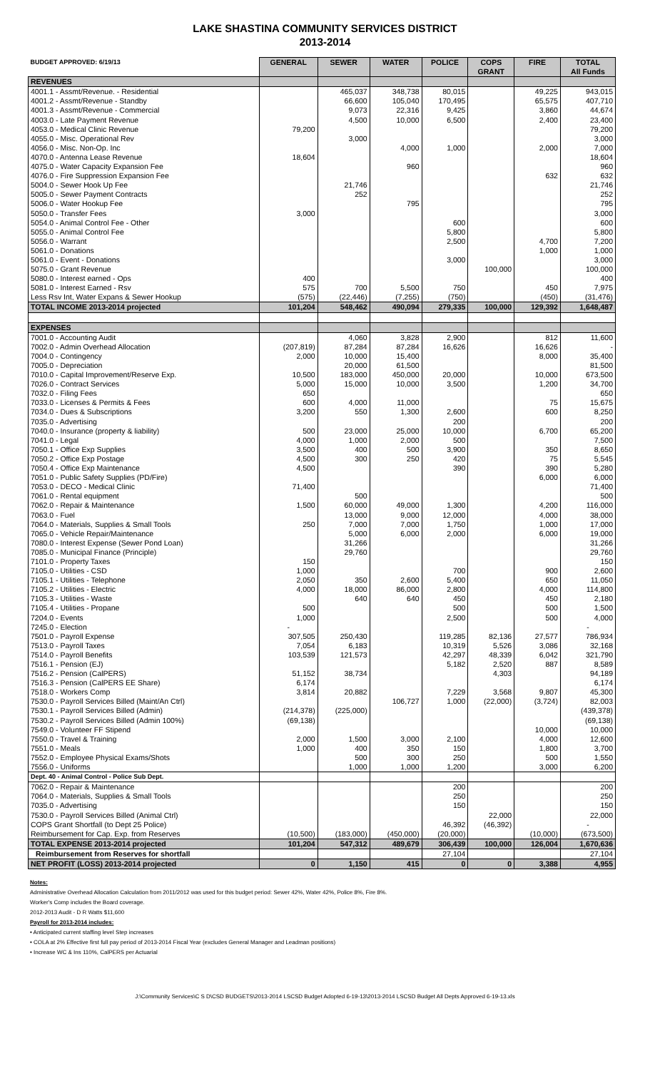LAKE SHASTINA COMMUNITY SERVICES DISTRICT
2013-2014
| BUDGET APPROVED: 6/19/13 | GENERAL | SEWER | WATER | POLICE | COPS GRANT | FIRE | TOTAL All Funds |
| --- | --- | --- | --- | --- | --- | --- | --- |
| REVENUES | | | | | | | |
| 4001.1 - Assmt/Revenue. - Residential | | 465,037 | 348,738 | 80,015 | | 49,225 | 943,015 |
| 4001.2 - Assmt/Revenue - Standby | | 66,600 | 105,040 | 170,495 | | 65,575 | 407,710 |
| 4001.3 - Assmt/Revenue - Commercial | | 9,073 | 22,316 | 9,425 | | 3,860 | 44,674 |
| 4003.0 - Late Payment Revenue | | 4,500 | 10,000 | 6,500 | | 2,400 | 23,400 |
| 4053.0 - Medical Clinic Revenue | 79,200 | | | | | | 79,200 |
| 4055.0 - Misc. Operational Rev | | 3,000 | | | | | 3,000 |
| 4056.0 - Misc. Non-Op. Inc | | | 4,000 | 1,000 | | 2,000 | 7,000 |
| 4070.0 - Antenna Lease Revenue | 18,604 | | | | | | 18,604 |
| 4075.0 - Water Capacity Expansion Fee | | | 960 | | | | 960 |
| 4076.0 - Fire Suppression Expansion Fee | | | | | | 632 | 632 |
| 5004.0 - Sewer Hook Up Fee | | 21,746 | | | | | 21,746 |
| 5005.0 - Sewer Payment Contracts | | 252 | | | | | 252 |
| 5006.0 - Water Hookup Fee | | | 795 | | | | 795 |
| 5050.0 - Transfer Fees | 3,000 | | | | | | 3,000 |
| 5054.0 - Animal Control Fee - Other | | | | 600 | | | 600 |
| 5055.0 - Animal Control Fee | | | | 5,800 | | | 5,800 |
| 5056.0 - Warrant | | | | 2,500 | | 4,700 | 7,200 |
| 5061.0 - Donations | | | | | | 1,000 | 1,000 |
| 5061.0 - Event - Donations | | | | 3,000 | | | 3,000 |
| 5075.0 - Grant Revenue | | | | | 100,000 | | 100,000 |
| 5080.0 - Interest earned - Ops | 400 | | | | | | 400 |
| 5081.0 - Interest Earned - Rsv | 575 | 700 | 5,500 | 750 | | 450 | 7,975 |
| Less Rsv Int, Water Expans & Sewer Hookup | (575) | (22,446) | (7,255) | (750) | | (450) | (31,476) |
| TOTAL INCOME 2013-2014 projected | 101,204 | 548,462 | 490,094 | 279,335 | 100,000 | 129,392 | 1,648,487 |
| EXPENSES | | | | | | | |
| 7001.0 - Accounting Audit | | 4,060 | 3,828 | 2,900 | | 812 | 11,600 |
| 7002.0 - Admin Overhead Allocation | (207,819) | 87,284 | 87,284 | 16,626 | | 16,626 | - |
| 7004.0 - Contingency | 2,000 | 10,000 | 15,400 | | | 8,000 | 35,400 |
| 7005.0 - Depreciation | | 20,000 | 61,500 | | | | 81,500 |
| 7010.0 - Capital Improvement/Reserve Exp. | 10,500 | 183,000 | 450,000 | 20,000 | | 10,000 | 673,500 |
| 7026.0 - Contract Services | 5,000 | 15,000 | 10,000 | 3,500 | | 1,200 | 34,700 |
| 7032.0 - Filing Fees | 650 | | | | | | 650 |
| 7033.0 - Licenses & Permits & Fees | 600 | 4,000 | 11,000 | | | 75 | 15,675 |
| 7034.0 - Dues & Subscriptions | 3,200 | 550 | 1,300 | 2,600 | | 600 | 8,250 |
| 7035.0 - Advertising | | | | 200 | | | 200 |
| 7040.0 - Insurance (property & liability) | 500 | 23,000 | 25,000 | 10,000 | | 6,700 | 65,200 |
| 7041.0 - Legal | 4,000 | 1,000 | 2,000 | 500 | | | 7,500 |
| 7050.1 - Office Exp Supplies | 3,500 | 400 | 500 | 3,900 | | 350 | 8,650 |
| 7050.2 - Office Exp Postage | 4,500 | 300 | 250 | 420 | | 75 | 5,545 |
| 7050.4 - Office Exp Maintenance | 4,500 | | | 390 | | 390 | 5,280 |
| 7051.0 - Public Safety Supplies (PD/Fire) | | | | | | 6,000 | 6,000 |
| 7053.0 - DECO - Medical Clinic | 71,400 | | | | | | 71,400 |
| 7061.0 - Rental equipment | | 500 | | | | | 500 |
| 7062.0 - Repair & Maintenance | 1,500 | 60,000 | 49,000 | 1,300 | | 4,200 | 116,000 |
| 7063.0 - Fuel | | 13,000 | 9,000 | 12,000 | | 4,000 | 38,000 |
| 7064.0 - Materials, Supplies & Small Tools | 250 | 7,000 | 7,000 | 1,750 | | 1,000 | 17,000 |
| 7065.0 - Vehicle Repair/Maintenance | | 5,000 | 6,000 | 2,000 | | 6,000 | 19,000 |
| 7080.0 - Interest Expense (Sewer Pond Loan) | | 31,266 | | | | | 31,266 |
| 7085.0 - Municipal Finance (Principle) | | 29,760 | | | | | 29,760 |
| 7101.0 - Property Taxes | 150 | | | | | | 150 |
| 7105.0 - Utilities - CSD | 1,000 | | | 700 | | 900 | 2,600 |
| 7105.1 - Utilities - Telephone | 2,050 | 350 | 2,600 | 5,400 | | 650 | 11,050 |
| 7105.2 - Utilities - Electric | 4,000 | 18,000 | 86,000 | 2,800 | | 4,000 | 114,800 |
| 7105.3 - Utilities - Waste | | 640 | 640 | 450 | | 450 | 2,180 |
| 7105.4 - Utilities - Propane | 500 | | | 500 | | 500 | 1,500 |
| 7204.0 - Events | 1,000 | | | 2,500 | | 500 | 4,000 |
| 7245.0 - Election | - | | | | | | - |
| 7501.0 - Payroll Expense | 307,505 | 250,430 | | 119,285 | 82,136 | 27,577 | 786,934 |
| 7513.0 - Payroll Taxes | 7,054 | 6,183 | | 10,319 | 5,526 | 3,086 | 32,168 |
| 7514.0 - Payroll Benefits | 103,539 | 121,573 | | 42,297 | 48,339 | 6,042 | 321,790 |
| 7516.1 - Pension (EJ) | | | | 5,182 | 2,520 | 887 | 8,589 |
| 7516.2 - Pension (CalPERS) | 51,152 | 38,734 | | | 4,303 | | 94,189 |
| 7516.3 - Pension (CalPERS EE Share) | 6,174 | | | | | | 6,174 |
| 7518.0 - Workers Comp | 3,814 | 20,882 | | 7,229 | 3,568 | 9,807 | 45,300 |
| 7530.0 - Payroll Services Billed (Maint/An Ctrl) | | | 106,727 | 1,000 | (22,000) | (3,724) | 82,003 |
| 7530.1 - Payroll Services Billed (Admin) | (214,378) | (225,000) | | | | | (439,378) |
| 7530.2 - Payroll Services Billed (Admin 100%) | (69,138) | | | | | | (69,138) |
| 7549.0 - Volunteer FF Stipend | | | | | | 10,000 | 10,000 |
| 7550.0 - Travel & Training | 2,000 | 1,500 | 3,000 | 2,100 | | 4,000 | 12,600 |
| 7551.0 - Meals | 1,000 | 400 | 350 | 150 | | 1,800 | 3,700 |
| 7552.0 - Employee Physical Exams/Shots | | 500 | 300 | 250 | | 500 | 1,550 |
| 7556.0 - Uniforms | | 1,000 | 1,000 | 1,200 | | 3,000 | 6,200 |
| Dept. 40 - Animal Control - Police Sub Dept. | | | | | | | |
| 7062.0 - Repair & Maintenance | | | | 200 | | | 200 |
| 7064.0 - Materials, Supplies & Small Tools | | | | 250 | | | 250 |
| 7035.0 - Advertising | | | | 150 | | | 150 |
| 7530.0 - Payroll Services Billed (Animal Ctrl) | | | | | 22,000 | | 22,000 |
| COPS Grant Shortfall (to Dept 25 Police) | | | | 46,392 | (46,392) | | - |
| Reimbursement for Cap. Exp. from Reserves | (10,500) | (183,000) | (450,000) | (20,000) | | (10,000) | (673,500) |
| TOTAL EXPENSE 2013-2014 projected | 101,204 | 547,312 | 489,679 | 306,439 | 100,000 | 126,004 | 1,670,636 |
| Reimbursement from Reserves for shortfall | | | | 27,104 | | | 27,104 |
| NET PROFIT (LOSS) 2013-2014 projected | 0 | 1,150 | 415 | 0 | 0 | 3,388 | 4,955 |
Notes:
Administrative Overhead Allocation Calculation from 2011/2012 was used for this budget period: Sewer 42%, Water 42%, Police 8%, Fire 8%.
Worker's Comp includes the Board coverage.
2012-2013 Audit - D R Watts $11,600
Payroll for 2013-2014 includes:
• Anticipated current staffing level Step increases
• COLA at 2% Effective first full pay period of 2013-2014 Fiscal Year (excludes General Manager and Leadman positions)
• Increase WC & Ins 110%, CalPERS per Actuarial
J:\Community Services\C S D\CSD BUDGETS\2013-2014 LSCSD Budget Adopted 6-19-13\2013-2014 LSCSD Budget All Depts Approved 6-19-13.xls